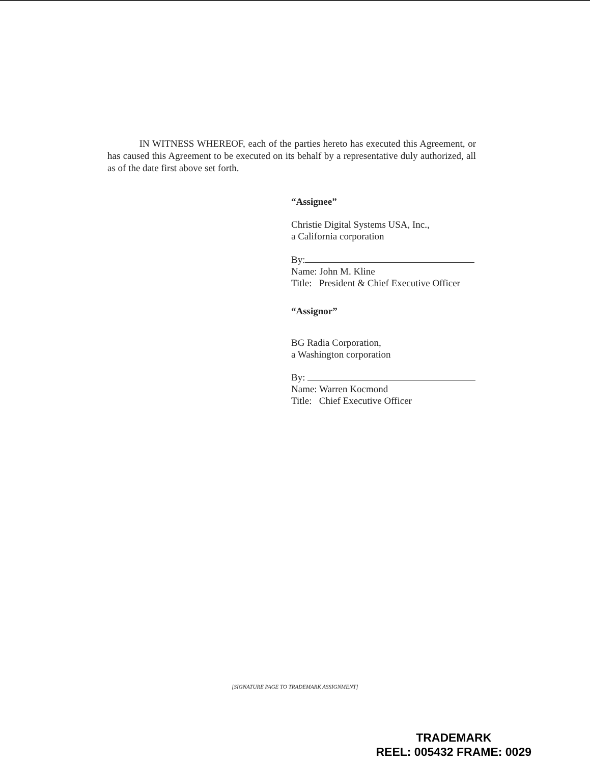IN WITNESS WHEREOF, each of the parties hereto has executed this Agreement, or has caused this Agreement to be executed on its behalf by a representative duly authorized, all as of the date first above set forth.
“Assignee”
Christie Digital Systems USA, Inc.,
a California corporation
By:
Name: John M. Kline
Title: President & Chief Executive Officer
“Assignor”
BG Radia Corporation,
a Washington corporation
By:
Name: Warren Kocmond
Title: Chief Executive Officer
[SIGNATURE PAGE TO TRADEMARK ASSIGNMENT]
TRADEMARK
REEL: 005432 FRAME: 0029